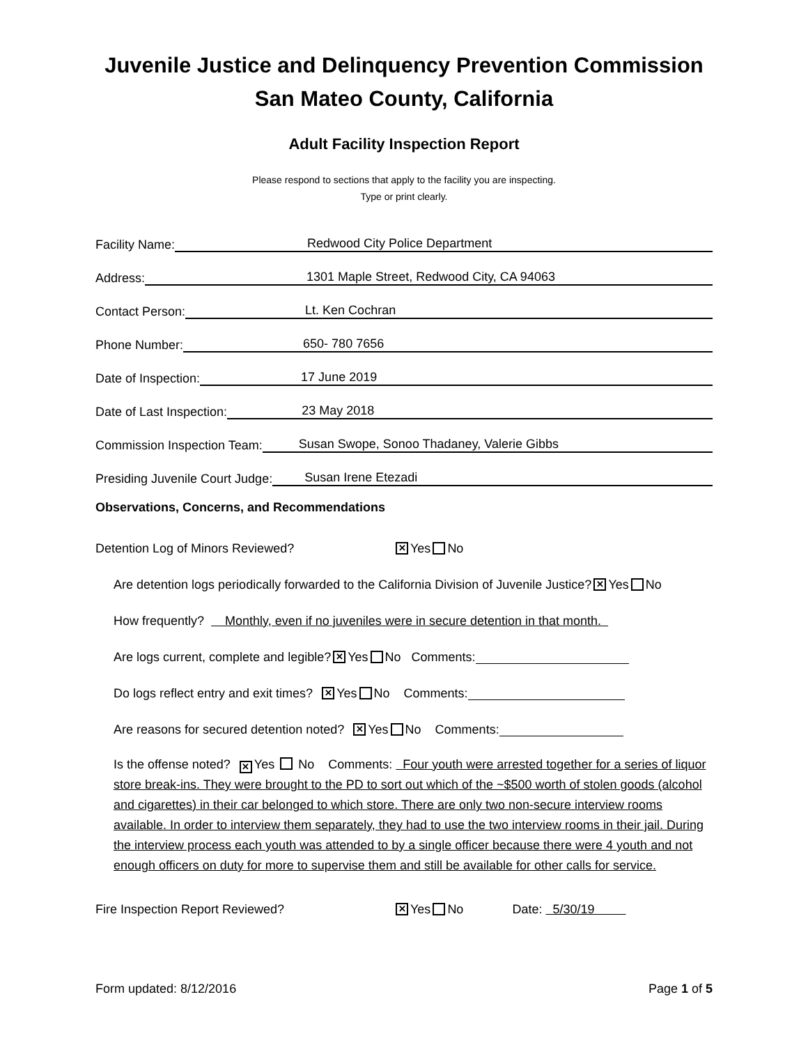Juvenile Justice and Delinquency Prevention Commission
San Mateo County, California
Adult Facility Inspection Report
Please respond to sections that apply to the facility you are inspecting.
Type or print clearly.
Facility Name: Redwood City Police Department
Address: 1301 Maple Street, Redwood City, CA 94063
Contact Person: Lt. Ken Cochran
Phone Number: 650- 780 7656
Date of Inspection: 17 June 2019
Date of Last Inspection: 23 May 2018
Commission Inspection Team: Susan Swope, Sonoo Thadaney, Valerie Gibbs
Presiding Juvenile Court Judge: Susan Irene Etezadi
Observations, Concerns, and Recommendations
Detention Log of Minors Reviewed? ✕ Yes No
Are detention logs periodically forwarded to the California Division of Juvenile Justice? ✕ Yes No
How frequently? Monthly, even if no juveniles were in secure detention in that month.
Are logs current, complete and legible? ✕ Yes No Comments:
Do logs reflect entry and exit times? ✕ Yes No Comments:
Are reasons for secured detention noted? ✕ Yes No Comments:
Is the offense noted? ✕ Yes No Comments: Four youth were arrested together for a series of liquor store break-ins. They were brought to the PD to sort out which of the ~$500 worth of stolen goods (alcohol and cigarettes) in their car belonged to which store. There are only two non-secure interview rooms available. In order to interview them separately, they had to use the two interview rooms in their jail. During the interview process each youth was attended to by a single officer because there were 4 youth and not enough officers on duty for more to supervise them and still be available for other calls for service.
Fire Inspection Report Reviewed? ✕ Yes No Date: 5/30/19
Form updated: 8/12/2016 Page 1 of 5